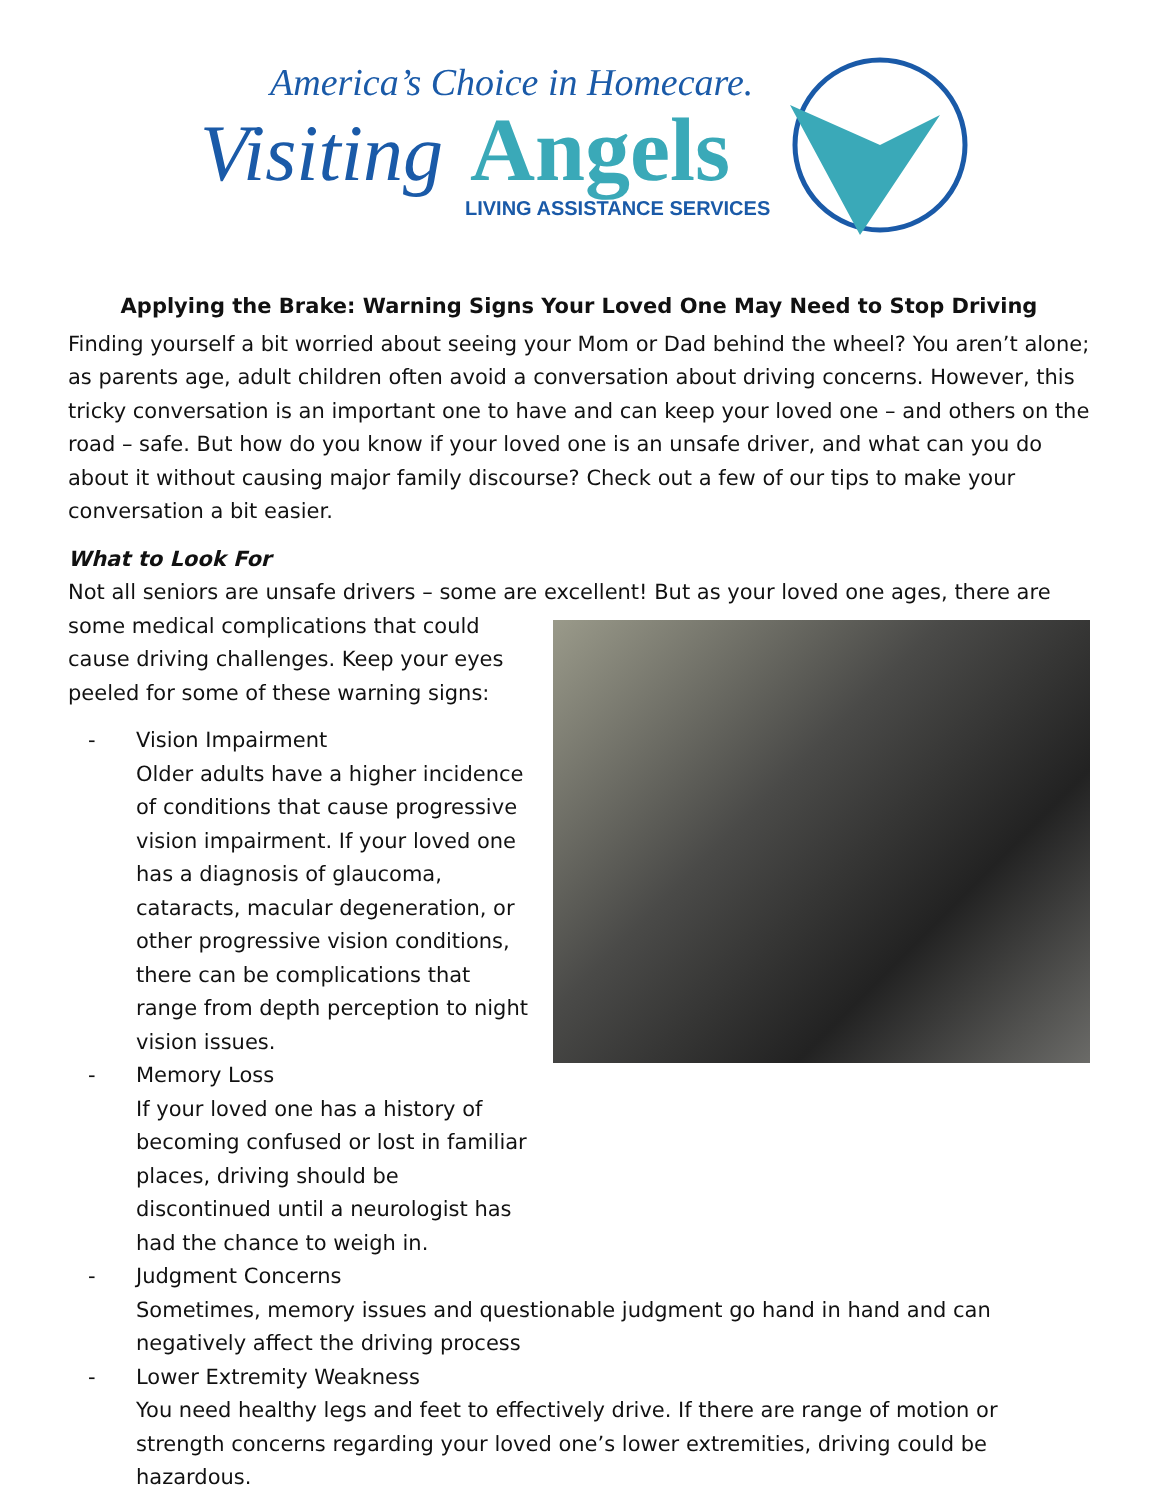America’s Choice in Homecare.
Visiting
Angels
LIVING ASSISTANCE SERVICES
Applying the Brake: Warning Signs Your Loved One May Need to Stop Driving
Finding yourself a bit worried about seeing your Mom or Dad behind the wheel? You aren’t alone; as parents age, adult children often avoid a conversation about driving concerns. However, this tricky conversation is an important one to have and can keep your loved one – and others on the road – safe. But how do you know if your loved one is an unsafe driver, and what can you do about it without causing major family discourse? Check out a few of our tips to make your conversation a bit easier.
What to Look For
Not all seniors are unsafe drivers – some are excellent! But as your loved one ages, there are some medical complications that could cause driving challenges. Keep your eyes peeled for some of these warning signs:
- Vision Impairment
Older adults have a higher incidence of conditions that cause progressive vision impairment. If your loved one has a diagnosis of glaucoma, cataracts, macular degeneration, or other progressive vision conditions, there can be complications that range from depth perception to night vision issues.
- Memory Loss
If your loved one has a history of becoming confused or lost in familiar places, driving should be discontinued until a neurologist has had the chance to weigh in.
- Judgment Concerns
Sometimes, memory issues and questionable judgment go hand in hand and can negatively affect the driving process
- Lower Extremity Weakness
You need healthy legs and feet to effectively drive. If there are range of motion or strength concerns regarding your loved one’s lower extremities, driving could be hazardous.